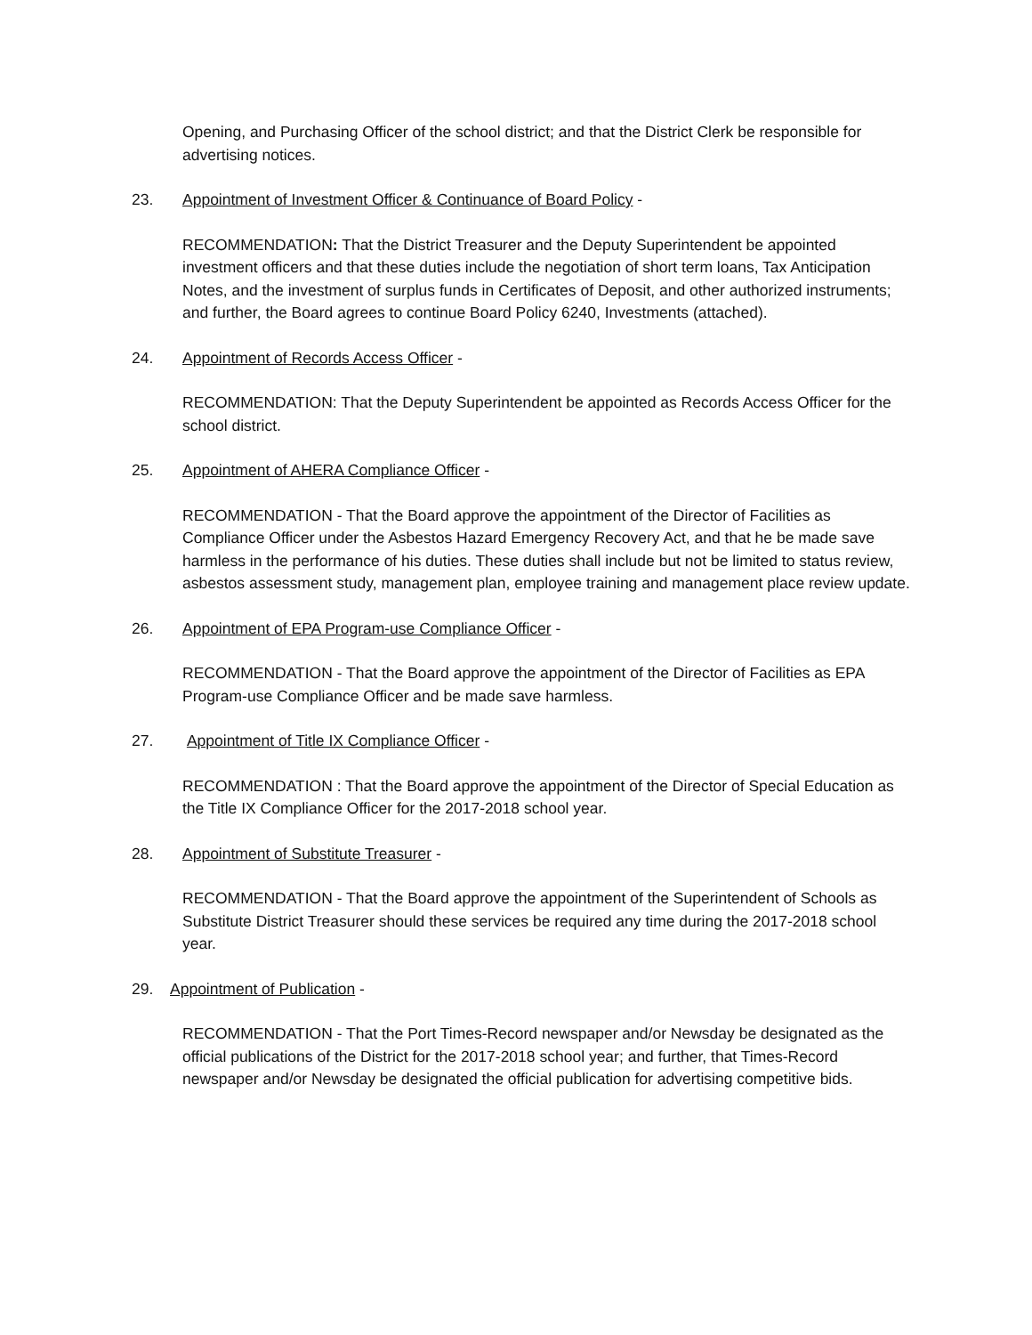Opening, and Purchasing Officer of the school district; and that the District Clerk be responsible for advertising notices.
23. Appointment of Investment Officer & Continuance of Board Policy -
RECOMMENDATION: That the District Treasurer and the Deputy Superintendent be appointed investment officers and that these duties include the negotiation of short term loans, Tax Anticipation Notes, and the investment of surplus funds in Certificates of Deposit, and other authorized instruments; and further, the Board agrees to continue Board Policy 6240, Investments (attached).
24. Appointment of Records Access Officer -
RECOMMENDATION: That the Deputy Superintendent be appointed as Records Access Officer for the school district.
25. Appointment of AHERA Compliance Officer -
RECOMMENDATION - That the Board approve the appointment of the Director of Facilities as Compliance Officer under the Asbestos Hazard Emergency Recovery Act, and that he be made save harmless in the performance of his duties. These duties shall include but not be limited to status review, asbestos assessment study, management plan, employee training and management place review update.
26. Appointment of EPA Program-use Compliance Officer -
RECOMMENDATION - That the Board approve the appointment of the Director of Facilities as EPA Program-use Compliance Officer and be made save harmless.
27. Appointment of Title IX Compliance Officer -
RECOMMENDATION : That the Board approve the appointment of the Director of Special Education as the Title IX Compliance Officer for the 2017-2018 school year.
28. Appointment of Substitute Treasurer -
RECOMMENDATION - That the Board approve the appointment of the Superintendent of Schools as Substitute District Treasurer should these services be required any time during the 2017-2018 school year.
29. Appointment of Publication -
RECOMMENDATION - That the Port Times-Record newspaper and/or Newsday be designated as the official publications of the District for the 2017-2018 school year; and further, that Times-Record newspaper and/or Newsday be designated the official publication for advertising competitive bids.